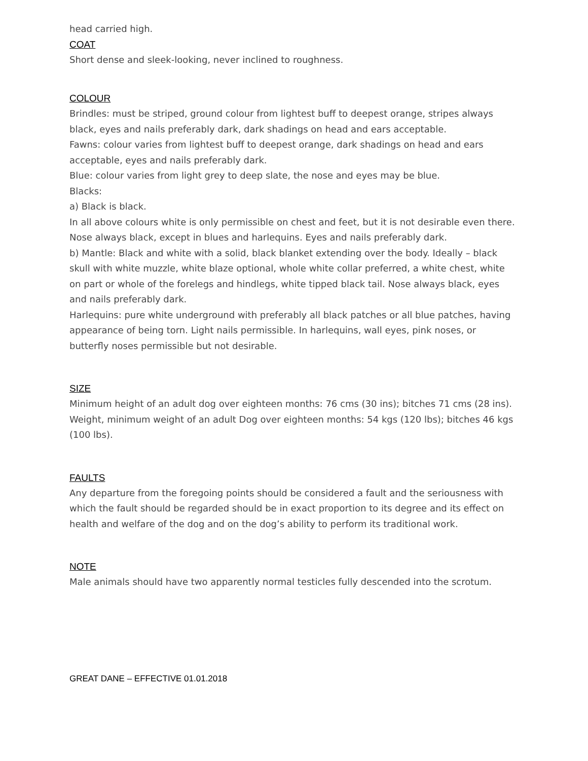head carried high.
COAT
Short dense and sleek-looking, never inclined to roughness.
COLOUR
Brindles: must be striped, ground colour from lightest buff to deepest orange, stripes always black, eyes and nails preferably dark, dark shadings on head and ears acceptable.
Fawns: colour varies from lightest buff to deepest orange, dark shadings on head and ears acceptable, eyes and nails preferably dark.
Blue: colour varies from light grey to deep slate, the nose and eyes may be blue.
Blacks:
a) Black is black.
In all above colours white is only permissible on chest and feet, but it is not desirable even there. Nose always black, except in blues and harlequins. Eyes and nails preferably dark.
b) Mantle: Black and white with a solid, black blanket extending over the body. Ideally – black skull with white muzzle, white blaze optional, whole white collar preferred, a white chest, white on part or whole of the forelegs and hindlegs, white tipped black tail. Nose always black, eyes and nails preferably dark.
Harlequins: pure white underground with preferably all black patches or all blue patches, having appearance of being torn. Light nails permissible. In harlequins, wall eyes, pink noses, or butterfly noses permissible but not desirable.
SIZE
Minimum height of an adult dog over eighteen months: 76 cms (30 ins); bitches 71 cms (28 ins). Weight, minimum weight of an adult Dog over eighteen months: 54 kgs (120 lbs); bitches 46 kgs (100 lbs).
FAULTS
Any departure from the foregoing points should be considered a fault and the seriousness with which the fault should be regarded should be in exact proportion to its degree and its effect on health and welfare of the dog and on the dog’s ability to perform its traditional work.
NOTE
Male animals should have two apparently normal testicles fully descended into the scrotum.
GREAT DANE – EFFECTIVE 01.01.2018